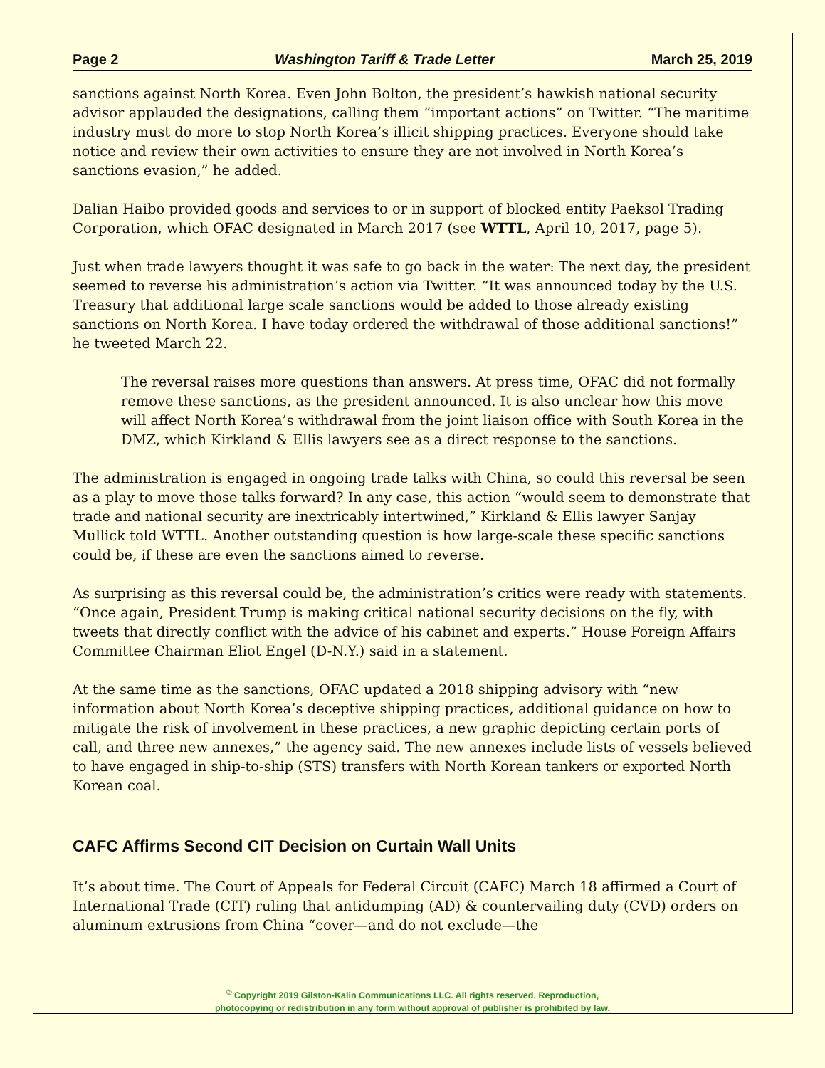Page 2 Washington Tariff & Trade Letter March 25, 2019
sanctions against North Korea. Even John Bolton, the president’s hawkish national security advisor applauded the designations, calling them “important actions” on Twitter. “The maritime industry must do more to stop North Korea’s illicit shipping practices. Everyone should take notice and review their own activities to ensure they are not involved in North Korea’s sanctions evasion,” he added.
Dalian Haibo provided goods and services to or in support of blocked entity Paeksol Trading Corporation, which OFAC designated in March 2017 (see WTTL, April 10, 2017, page 5).
Just when trade lawyers thought it was safe to go back in the water: The next day, the president seemed to reverse his administration’s action via Twitter. “It was announced today by the U.S. Treasury that additional large scale sanctions would be added to those already existing sanctions on North Korea. I have today ordered the withdrawal of those additional sanctions!” he tweeted March 22.
The reversal raises more questions than answers. At press time, OFAC did not formally remove these sanctions, as the president announced. It is also unclear how this move will affect North Korea’s withdrawal from the joint liaison office with South Korea in the DMZ, which Kirkland & Ellis lawyers see as a direct response to the sanctions.
The administration is engaged in ongoing trade talks with China, so could this reversal be seen as a play to move those talks forward? In any case, this action “would seem to demonstrate that trade and national security are inextricably intertwined,” Kirkland & Ellis lawyer Sanjay Mullick told WTTL. Another outstanding question is how large-scale these specific sanctions could be, if these are even the sanctions aimed to reverse.
As surprising as this reversal could be, the administration’s critics were ready with statements. “Once again, President Trump is making critical national security decisions on the fly, with tweets that directly conflict with the advice of his cabinet and experts.” House Foreign Affairs Committee Chairman Eliot Engel (D-N.Y.) said in a statement.
At the same time as the sanctions, OFAC updated a 2018 shipping advisory with “new information about North Korea’s deceptive shipping practices, additional guidance on how to mitigate the risk of involvement in these practices, a new graphic depicting certain ports of call, and three new annexes,” the agency said. The new annexes include lists of vessels believed to have engaged in ship-to-ship (STS) transfers with North Korean tankers or exported North Korean coal.
CAFC Affirms Second CIT Decision on Curtain Wall Units
It’s about time. The Court of Appeals for Federal Circuit (CAFC) March 18 affirmed a Court of International Trade (CIT) ruling that antidumping (AD) & countervailing duty (CVD) orders on aluminum extrusions from China “cover—and do not exclude—the
<sup>©</sup> Copyright 2019 Gilston-Kalin Communications LLC. All rights reserved. Reproduction,
photocopying or redistribution in any form without approval of publisher is prohibited by law.